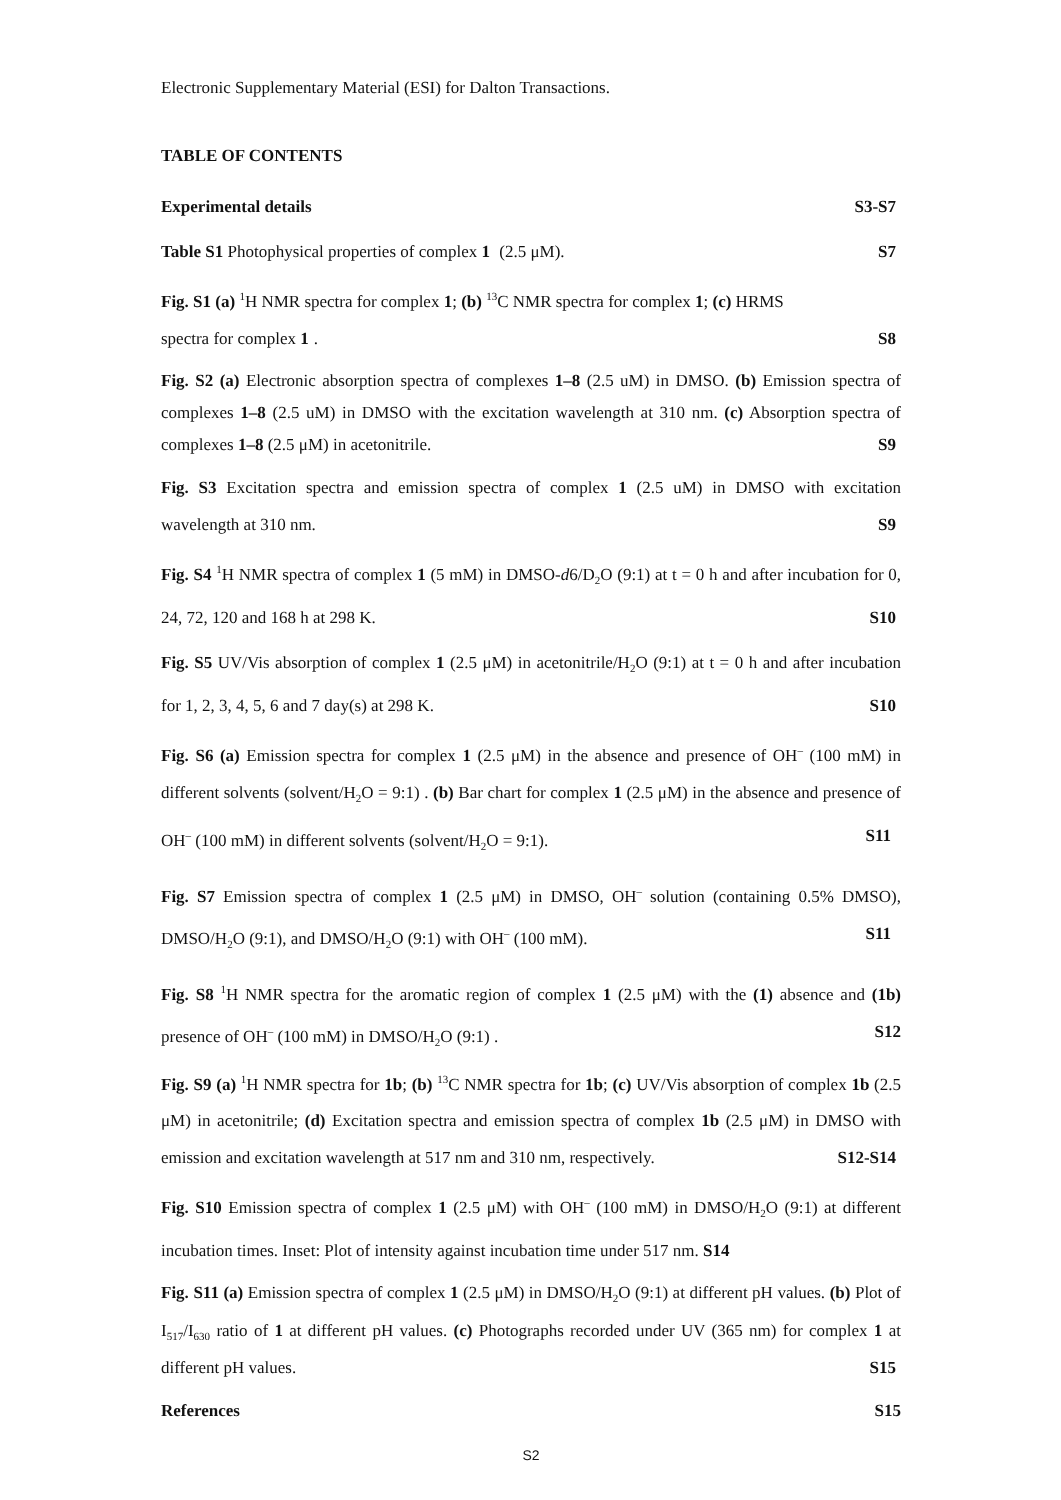Electronic Supplementary Material (ESI) for Dalton Transactions.
TABLE OF CONTENTS
Experimental details S3-S7
Table S1 Photophysical properties of complex 1 (2.5 μM). S7
Fig. S1 (a) <sup>1</sup>H NMR spectra for complex 1; (b) <sup>13</sup>C NMR spectra for complex 1; (c) HRMS
spectra for complex 1. S8
Fig. S2 (a) Electronic absorption spectra of complexes 1–8 (2.5 uM) in DMSO. (b) Emission spectra of complexes 1–8 (2.5 uM) in DMSO with the excitation wavelength at 310 nm. (c) Absorption spectra of complexes 1–8 (2.5 μM) in acetonitrile. S9
Fig. S3 Excitation spectra and emission spectra of complex 1 (2.5 uM) in DMSO with excitation wavelength at 310 nm. S9
Fig. S4 <sup>1</sup>H NMR spectra of complex 1 (5 mM) in DMSO-d6/D<sub>2</sub>O (9:1) at t = 0 h and after incubation for 0, 24, 72, 120 and 168 h at 298 K. S10
Fig. S5 UV/Vis absorption of complex 1 (2.5 μM) in acetonitrile/H<sub>2</sub>O (9:1) at t = 0 h and after incubation for 1, 2, 3, 4, 5, 6 and 7 day(s) at 298 K. S10
Fig. S6 (a) Emission spectra for complex 1 (2.5 μM) in the absence and presence of OH<sup>–</sup> (100 mM) in different solvents (solvent/H<sub>2</sub>O = 9:1) . (b) Bar chart for complex 1 (2.5 μM) in the absence and presence of OH<sup>–</sup> (100 mM) in different solvents (solvent/H<sub>2</sub>O = 9:1). S11
Fig. S7 Emission spectra of complex 1 (2.5 μM) in DMSO, OH<sup>–</sup> solution (containing 0.5% DMSO), DMSO/H<sub>2</sub>O (9:1), and DMSO/H<sub>2</sub>O (9:1) with OH<sup>–</sup> (100 mM). S11
Fig. S8 <sup>1</sup>H NMR spectra for the aromatic region of complex 1 (2.5 μM) with the (1) absence and (1b) presence of OH<sup>–</sup> (100 mM) in DMSO/H<sub>2</sub>O (9:1) . S12
Fig. S9 (a) <sup>1</sup>H NMR spectra for 1b; (b) <sup>13</sup>C NMR spectra for 1b; (c) UV/Vis absorption of complex 1b (2.5 μM) in acetonitrile; (d) Excitation spectra and emission spectra of complex 1b (2.5 μM) in DMSO with emission and excitation wavelength at 517 nm and 310 nm, respectively. S12-S14
Fig. S10 Emission spectra of complex 1 (2.5 μM) with OH<sup>–</sup> (100 mM) in DMSO/H<sub>2</sub>O (9:1) at different incubation times. Inset: Plot of intensity against incubation time under 517 nm. S14
Fig. S11 (a) Emission spectra of complex 1 (2.5 μM) in DMSO/H<sub>2</sub>O (9:1) at different pH values. (b) Plot of I<sub>517</sub>/I<sub>630</sub> ratio of 1 at different pH values. (c) Photographs recorded under UV (365 nm) for complex 1 at different pH values. S15
References S15
S2